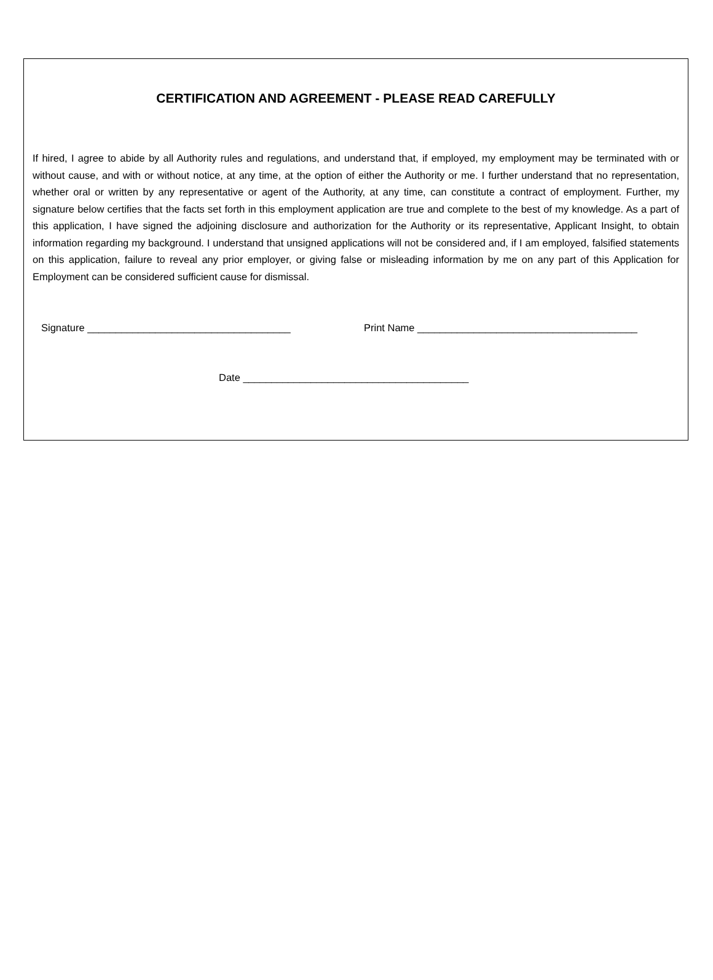CERTIFICATION AND AGREEMENT - PLEASE READ CAREFULLY
If hired, I agree to abide by all Authority rules and regulations, and understand that, if employed, my employment may be terminated with or without cause, and with or without notice, at any time, at the option of either the Authority or me. I further understand that no representation, whether oral or written by any representative or agent of the Authority, at any time, can constitute a contract of employment. Further, my signature below certifies that the facts set forth in this employment application are true and complete to the best of my knowledge. As a part of this application, I have signed the adjoining disclosure and authorization for the Authority or its representative, Applicant Insight, to obtain information regarding my background. I understand that unsigned applications will not be considered and, if I am employed, falsified statements on this application, failure to reveal any prior employer, or giving false or misleading information by me on any part of this Application for Employment can be considered sufficient cause for dismissal.
Signature ____________________________________ Print Name _______________________________________
Date ________________________________________